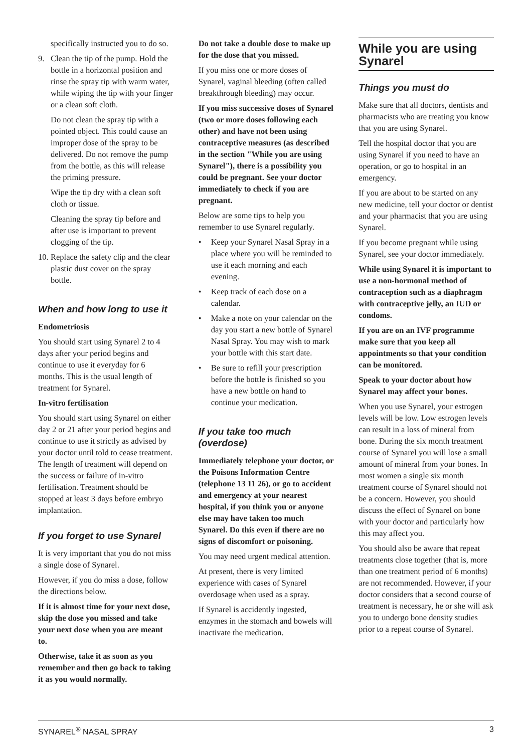specifically instructed you to do so.
9. Clean the tip of the pump. Hold the bottle in a horizontal position and rinse the spray tip with warm water, while wiping the tip with your finger or a clean soft cloth.
Do not clean the spray tip with a pointed object. This could cause an improper dose of the spray to be delivered. Do not remove the pump from the bottle, as this will release the priming pressure.
Wipe the tip dry with a clean soft cloth or tissue.
Cleaning the spray tip before and after use is important to prevent clogging of the tip.
10.
Replace the safety clip and the clear plastic dust cover on the spray bottle.
When and how long to use it
Endometriosis
You should start using Synarel 2 to 4 days after your period begins and continue to use it everyday for 6 months. This is the usual length of treatment for Synarel.
In-vitro fertilisation
You should start using Synarel on either day 2 or 21 after your period begins and continue to use it strictly as advised by your doctor until told to cease treatment. The length of treatment will depend on the success or failure of in-vitro fertilisation. Treatment should be stopped at least 3 days before embryo implantation.
If you forget to use Synarel
It is very important that you do not miss a single dose of Synarel.
However, if you do miss a dose, follow the directions below.
If it is almost time for your next dose, skip the dose you missed and take your next dose when you are meant to.
Otherwise, take it as soon as you remember and then go back to taking it as you would normally.
Do not take a double dose to make up for the dose that you missed.
If you miss one or more doses of Synarel, vaginal bleeding (often called breakthrough bleeding) may occur.
If you miss successive doses of Synarel (two or more doses following each other) and have not been using contraceptive measures (as described in the section "While you are using Synarel"), there is a possibility you could be pregnant. See your doctor immediately to check if you are pregnant.
Below are some tips to help you remember to use Synarel regularly.
• Keep your Synarel Nasal Spray in a place where you will be reminded to use it each morning and each evening.
• Keep track of each dose on a calendar.
• Make a note on your calendar on the day you start a new bottle of Synarel Nasal Spray. You may wish to mark your bottle with this start date.
• Be sure to refill your prescription before the bottle is finished so you have a new bottle on hand to continue your medication.
If you take too much (overdose)
Immediately telephone your doctor, or the Poisons Information Centre (telephone 13 11 26), or go to accident and emergency at your nearest hospital, if you think you or anyone else may have taken too much Synarel. Do this even if there are no signs of discomfort or poisoning.
You may need urgent medical attention.
At present, there is very limited experience with cases of Synarel overdosage when used as a spray.
If Synarel is accidently ingested, enzymes in the stomach and bowels will inactivate the medication.
While you are using Synarel
Things you must do
Make sure that all doctors, dentists and pharmacists who are treating you know that you are using Synarel.
Tell the hospital doctor that you are using Synarel if you need to have an operation, or go to hospital in an emergency.
If you are about to be started on any new medicine, tell your doctor or dentist and your pharmacist that you are using Synarel.
If you become pregnant while using Synarel, see your doctor immediately.
While using Synarel it is important to use a non-hormonal method of contraception such as a diaphragm with contraceptive jelly, an IUD or condoms.
If you are on an IVF programme make sure that you keep all appointments so that your condition can be monitored.
Speak to your doctor about how Synarel may affect your bones.
When you use Synarel, your estrogen levels will be low. Low estrogen levels can result in a loss of mineral from bone. During the six month treatment course of Synarel you will lose a small amount of mineral from your bones. In most women a single six month treatment course of Synarel should not be a concern. However, you should discuss the effect of Synarel on bone with your doctor and particularly how this may affect you.
You should also be aware that repeat treatments close together (that is, more than one treatment period of 6 months) are not recommended. However, if your doctor considers that a second course of treatment is necessary, he or she will ask you to undergo bone density studies prior to a repeat course of Synarel.
SYNAREL<sup>®</sup> NASAL SPRAY 3